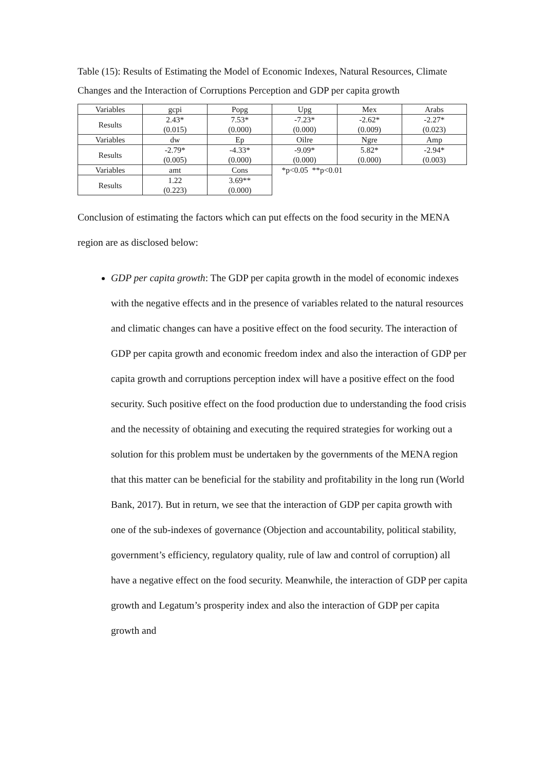Table (15): Results of Estimating the Model of Economic Indexes, Natural Resources, Climate Changes and the Interaction of Corruptions Perception and GDP per capita growth
| Variables | gcpi | Popg | Upg | Mex | Arabs |
| Results | 2.43* (0.015) | 7.53* (0.000) | -7.23* (0.000) | -2.62* (0.009) | -2.27* (0.023) |
| Variables | dw | Ep | Oilre | Ngre | Amp |
| Results | -2.79* (0.005) | -4.33* (0.000) | -9.09* (0.000) | 5.82* (0.000) | -2.94* (0.003) |
| Variables | amt | Cons | *p<0.05 **p<0.01 | | |
| Results | 1.22 (0.223) | 3.69** (0.000) | | | |
Conclusion of estimating the factors which can put effects on the food security in the MENA region are as disclosed below:
GDP per capita growth: The GDP per capita growth in the model of economic indexes with the negative effects and in the presence of variables related to the natural resources and climatic changes can have a positive effect on the food security. The interaction of GDP per capita growth and economic freedom index and also the interaction of GDP per capita growth and corruptions perception index will have a positive effect on the food security. Such positive effect on the food production due to understanding the food crisis and the necessity of obtaining and executing the required strategies for working out a solution for this problem must be undertaken by the governments of the MENA region that this matter can be beneficial for the stability and profitability in the long run (World Bank, 2017). But in return, we see that the interaction of GDP per capita growth with one of the sub-indexes of governance (Objection and accountability, political stability, government’s efficiency, regulatory quality, rule of law and control of corruption) all have a negative effect on the food security. Meanwhile, the interaction of GDP per capita growth and Legatum’s prosperity index and also the interaction of GDP per capita growth and